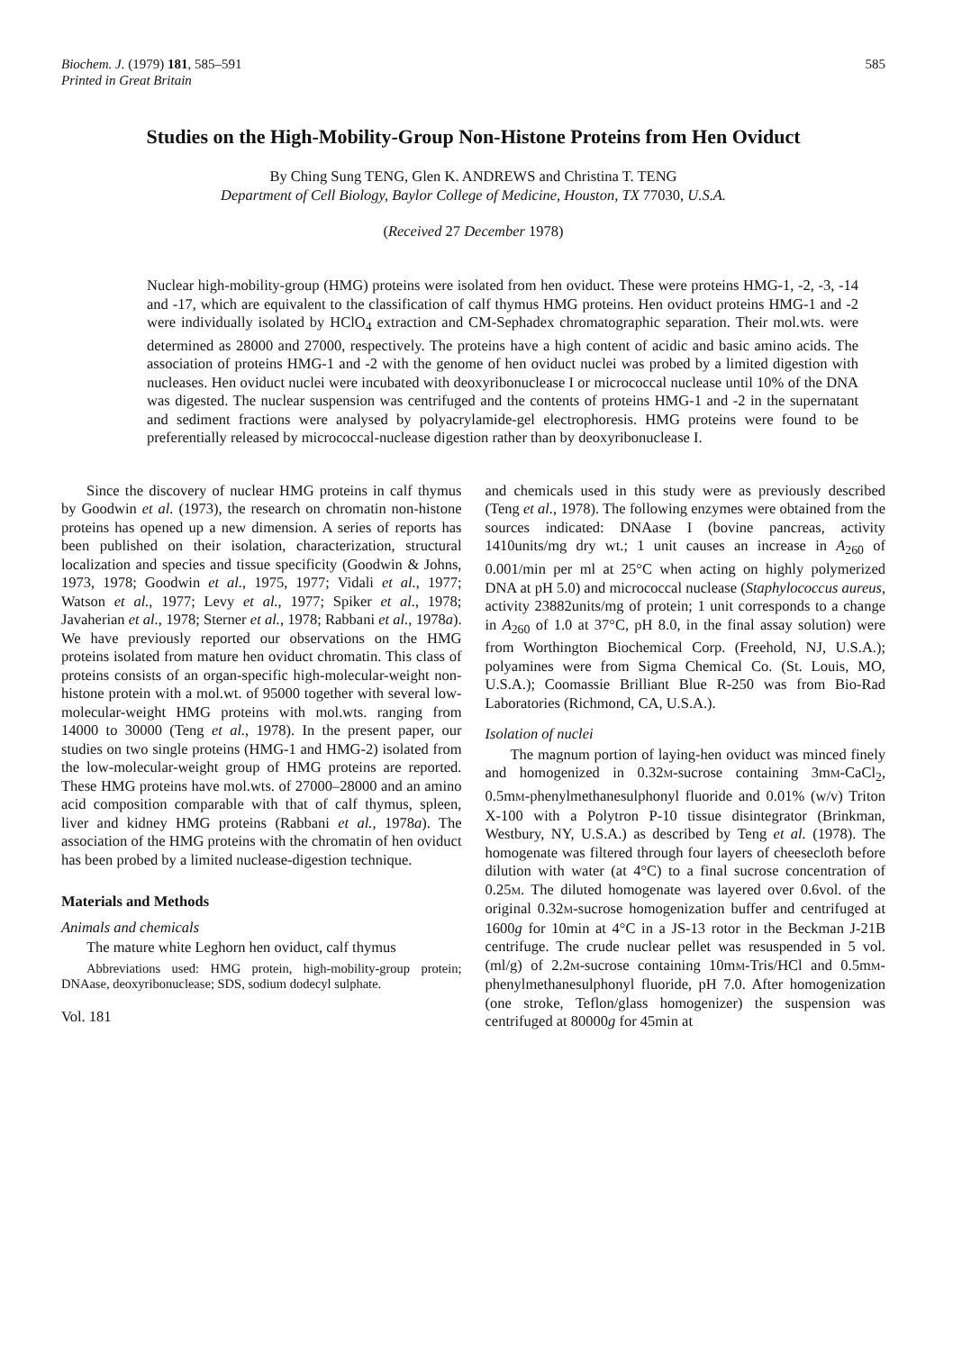Biochem. J. (1979) 181, 585–591
Printed in Great Britain
585
Studies on the High-Mobility-Group Non-Histone Proteins from Hen Oviduct
By Ching Sung TENG, Glen K. ANDREWS and Christina T. TENG
Department of Cell Biology, Baylor College of Medicine, Houston, TX 77030, U.S.A.
(Received 27 December 1978)
Nuclear high-mobility-group (HMG) proteins were isolated from hen oviduct. These were proteins HMG-1, -2, -3, -14 and -17, which are equivalent to the classification of calf thymus HMG proteins. Hen oviduct proteins HMG-1 and -2 were individually isolated by HClO<sub>4</sub> extraction and CM-Sephadex chromatographic separation. Their mol.wts. were determined as 28000 and 27000, respectively. The proteins have a high content of acidic and basic amino acids. The association of proteins HMG-1 and -2 with the genome of hen oviduct nuclei was probed by a limited digestion with nucleases. Hen oviduct nuclei were incubated with deoxyribonuclease I or micrococcal nuclease until 10% of the DNA was digested. The nuclear suspension was centrifuged and the contents of proteins HMG-1 and -2 in the supernatant and sediment fractions were analysed by polyacrylamide-gel electrophoresis. HMG proteins were found to be preferentially released by micrococcal-nuclease digestion rather than by deoxyribonuclease I.
Since the discovery of nuclear HMG proteins in calf thymus by Goodwin et al. (1973), the research on chromatin non-histone proteins has opened up a new dimension. A series of reports has been published on their isolation, characterization, structural localization and species and tissue specificity (Goodwin & Johns, 1973, 1978; Goodwin et al., 1975, 1977; Vidali et al., 1977; Watson et al., 1977; Levy et al., 1977; Spiker et al., 1978; Javaherian et al., 1978; Sterner et al., 1978; Rabbani et al., 1978a). We have previously reported our observations on the HMG proteins isolated from mature hen oviduct chromatin. This class of proteins consists of an organ-specific high-molecular-weight non-histone protein with a mol.wt. of 95000 together with several low-molecular-weight HMG proteins with mol.wts. ranging from 14000 to 30000 (Teng et al., 1978). In the present paper, our studies on two single proteins (HMG-1 and HMG-2) isolated from the low-molecular-weight group of HMG proteins are reported. These HMG proteins have mol.wts. of 27000–28000 and an amino acid composition comparable with that of calf thymus, spleen, liver and kidney HMG proteins (Rabbani et al., 1978a). The association of the HMG proteins with the chromatin of hen oviduct has been probed by a limited nuclease-digestion technique.
Materials and Methods
Animals and chemicals
The mature white Leghorn hen oviduct, calf thymus
Abbreviations used: HMG protein, high-mobility-group protein; DNAase, deoxyribonuclease; SDS, sodium dodecyl sulphate.
Vol. 181
and chemicals used in this study were as previously described (Teng et al., 1978). The following enzymes were obtained from the sources indicated: DNAase I (bovine pancreas, activity 1410units/mg dry wt.; 1 unit causes an increase in A<sub>260</sub> of 0.001/min per ml at 25°C when acting on highly polymerized DNA at pH 5.0) and micrococcal nuclease (Staphylococcus aureus, activity 23882units/mg of protein; 1 unit corresponds to a change in A<sub>260</sub> of 1.0 at 37°C, pH 8.0, in the final assay solution) were from Worthington Biochemical Corp. (Freehold, NJ, U.S.A.); polyamines were from Sigma Chemical Co. (St. Louis, MO, U.S.A.); Coomassie Brilliant Blue R-250 was from Bio-Rad Laboratories (Richmond, CA, U.S.A.).
Isolation of nuclei
The magnum portion of laying-hen oviduct was minced finely and homogenized in 0.32M-sucrose containing 3mM-CaCl<sub>2</sub>, 0.5mM-phenylmethanesulphonyl fluoride and 0.01% (w/v) Triton X-100 with a Polytron P-10 tissue disintegrator (Brinkman, Westbury, NY, U.S.A.) as described by Teng et al. (1978). The homogenate was filtered through four layers of cheesecloth before dilution with water (at 4°C) to a final sucrose concentration of 0.25M. The diluted homogenate was layered over 0.6vol. of the original 0.32M-sucrose homogenization buffer and centrifuged at 1600g for 10min at 4°C in a JS-13 rotor in the Beckman J-21B centrifuge. The crude nuclear pellet was resuspended in 5 vol. (ml/g) of 2.2M-sucrose containing 10mM-Tris/HCl and 0.5mM-phenylmethanesulphonyl fluoride, pH 7.0. After homogenization (one stroke, Teflon/glass homogenizer) the suspension was centrifuged at 80000g for 45min at